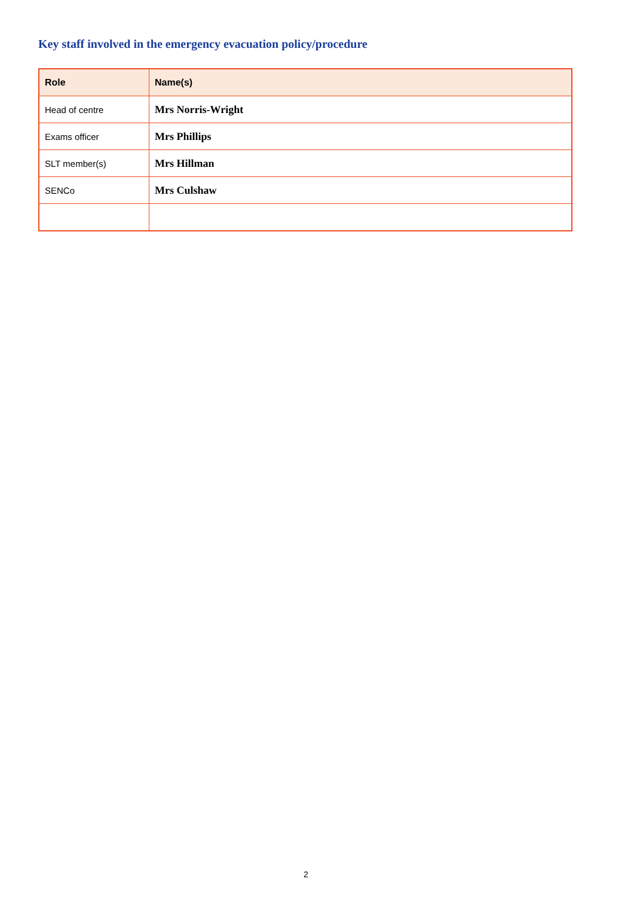Key staff involved in the emergency evacuation policy/procedure
| Role | Name(s) |
| --- | --- |
| Head of centre | Mrs Norris-Wright |
| Exams officer | Mrs Phillips |
| SLT member(s) | Mrs Hillman |
| SENCo | Mrs Culshaw |
2